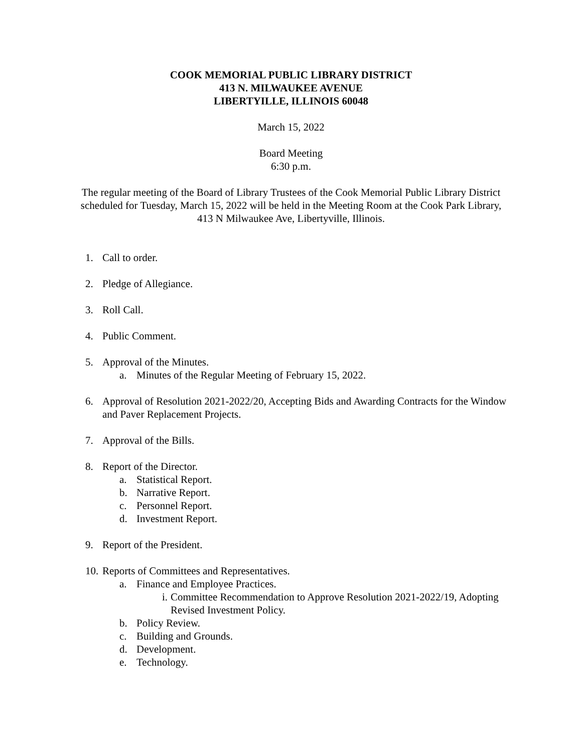COOK MEMORIAL PUBLIC LIBRARY DISTRICT
413 N. MILWAUKEE AVENUE
LIBERTYILLE, ILLINOIS 60048
March 15, 2022
Board Meeting
6:30 p.m.
The regular meeting of the Board of Library Trustees of the Cook Memorial Public Library District scheduled for Tuesday, March 15, 2022 will be held in the Meeting Room at the Cook Park Library, 413 N Milwaukee Ave, Libertyville, Illinois.
1. Call to order.
2. Pledge of Allegiance.
3. Roll Call.
4. Public Comment.
5. Approval of the Minutes.
a. Minutes of the Regular Meeting of February 15, 2022.
6. Approval of Resolution 2021-2022/20, Accepting Bids and Awarding Contracts for the Window and Paver Replacement Projects.
7. Approval of the Bills.
8. Report of the Director.
a. Statistical Report.
b. Narrative Report.
c. Personnel Report.
d. Investment Report.
9. Report of the President.
10. Reports of Committees and Representatives.
a. Finance and Employee Practices.
i. Committee Recommendation to Approve Resolution 2021-2022/19, Adopting Revised Investment Policy.
b. Policy Review.
c. Building and Grounds.
d. Development.
e. Technology.